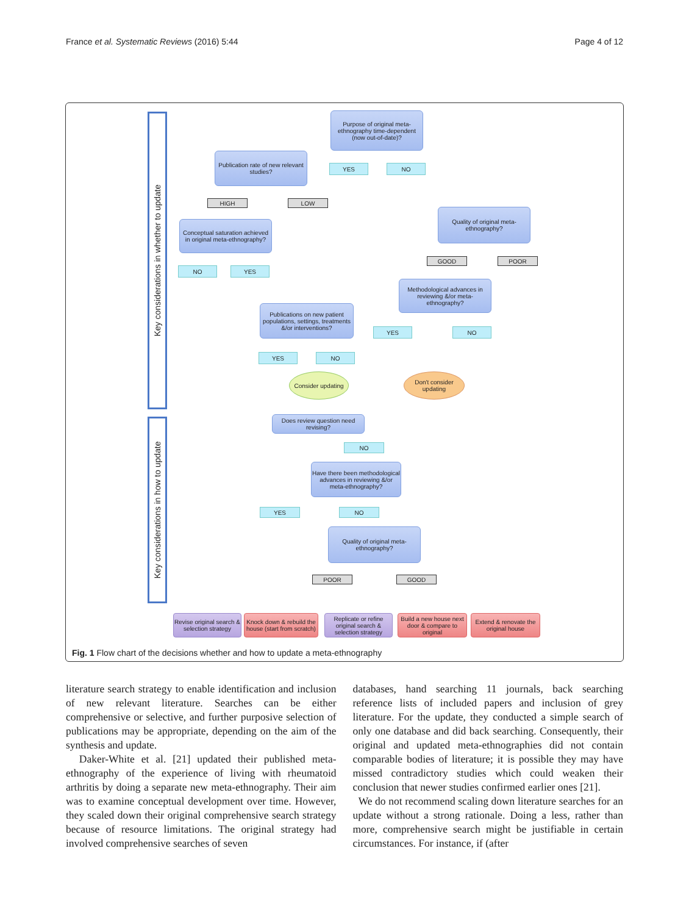France et al. Systematic Reviews (2016) 5:44 Page 4 of 12
Key considerations in whether to update
Key considerations in how to update
Purpose of original meta-ethnography time-dependent (now out-of-date)?
YES NO
Publication rate of new relevant studies?
HIGH LOW
Quality of original meta-ethnography?
Conceptual saturation achieved in original meta-ethnography?
GOOD POOR
NO YES
Methodological advances in reviewing &/or meta-ethnography?
Publications on new patient populations, settings, treatments &/or interventions?
YES NO
YES NO
Consider updating
Don't consider updating
Does review question need revising?
NO
Have there been methodological advances in reviewing &/or meta-ethnography?
YES NO
Quality of original meta-ethnography?
POOR GOOD
Revise original search & selection strategy
Knock down & rebuild the house (start from scratch)
Replicate or refine original search & selection strategy
Build a new house next door & compare to original
Extend & renovate the original house
Fig. 1 Flow chart of the decisions whether and how to update a meta-ethnography
literature search strategy to enable identification and inclusion of new relevant literature. Searches can be either comprehensive or selective, and further purposive selection of publications may be appropriate, depending on the aim of the synthesis and update.
Daker-White et al. [21] updated their published meta-ethnography of the experience of living with rheumatoid arthritis by doing a separate new meta-ethnography. Their aim was to examine conceptual development over time. However, they scaled down their original comprehensive search strategy because of resource limitations. The original strategy had involved comprehensive searches of seven
databases, hand searching 11 journals, back searching reference lists of included papers and inclusion of grey literature. For the update, they conducted a simple search of only one database and did back searching. Consequently, their original and updated meta-ethnographies did not contain comparable bodies of literature; it is possible they may have missed contradictory studies which could weaken their conclusion that newer studies confirmed earlier ones [21].
We do not recommend scaling down literature searches for an update without a strong rationale. Doing a less, rather than more, comprehensive search might be justifiable in certain circumstances. For instance, if (after